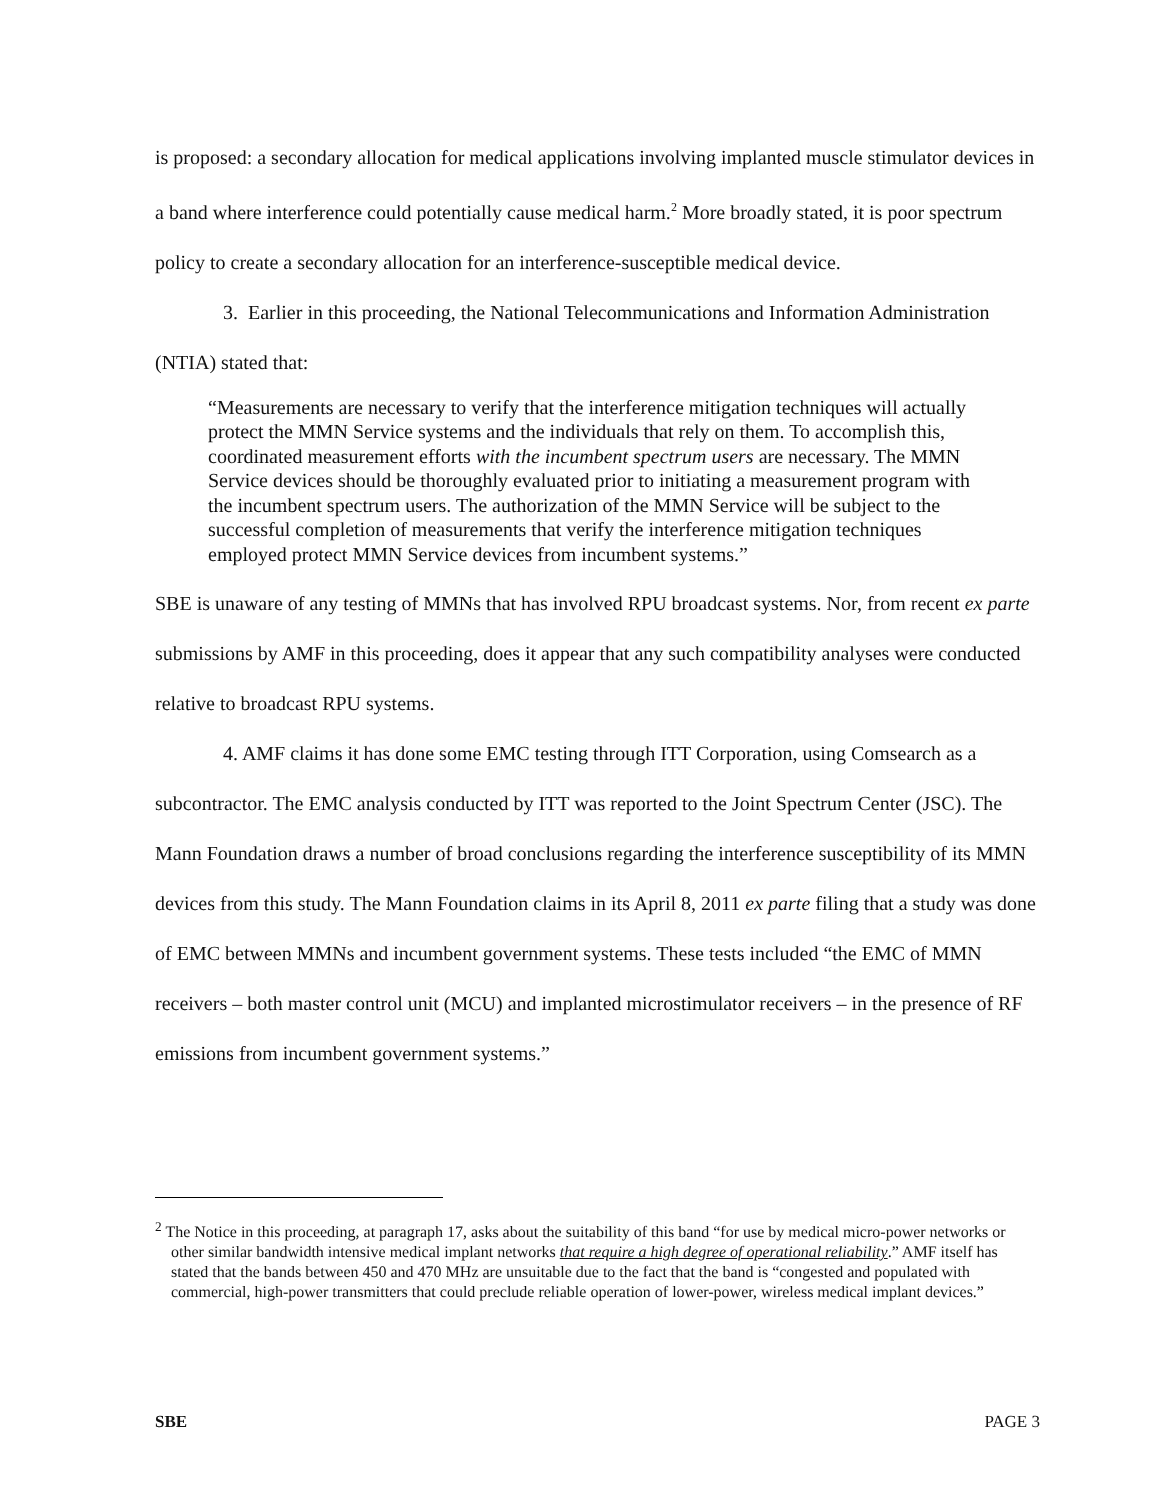is proposed: a secondary allocation for medical applications involving implanted muscle stimulator devices in a band where interference could potentially cause medical harm.<sup>2</sup> More broadly stated, it is poor spectrum policy to create a secondary allocation for an interference-susceptible medical device.
3. Earlier in this proceeding, the National Telecommunications and Information Administration (NTIA) stated that:
“Measurements are necessary to verify that the interference mitigation techniques will actually protect the MMN Service systems and the individuals that rely on them. To accomplish this, coordinated measurement efforts with the incumbent spectrum users are necessary. The MMN Service devices should be thoroughly evaluated prior to initiating a measurement program with the incumbent spectrum users. The authorization of the MMN Service will be subject to the successful completion of measurements that verify the interference mitigation techniques employed protect MMN Service devices from incumbent systems.”
SBE is unaware of any testing of MMNs that has involved RPU broadcast systems. Nor, from recent ex parte submissions by AMF in this proceeding, does it appear that any such compatibility analyses were conducted relative to broadcast RPU systems.
4. AMF claims it has done some EMC testing through ITT Corporation, using Comsearch as a subcontractor. The EMC analysis conducted by ITT was reported to the Joint Spectrum Center (JSC). The Mann Foundation draws a number of broad conclusions regarding the interference susceptibility of its MMN devices from this study. The Mann Foundation claims in its April 8, 2011 ex parte filing that a study was done of EMC between MMNs and incumbent government systems. These tests included “the EMC of MMN receivers – both master control unit (MCU) and implanted microstimulator receivers – in the presence of RF emissions from incumbent government systems.”
<sup>2</sup> The Notice in this proceeding, at paragraph 17, asks about the suitability of this band “for use by medical micro-power networks or other similar bandwidth intensive medical implant networks that require a high degree of operational reliability.” AMF itself has stated that the bands between 450 and 470 MHz are unsuitable due to the fact that the band is “congested and populated with commercial, high-power transmitters that could preclude reliable operation of lower-power, wireless medical implant devices.”
SBE PAGE 3